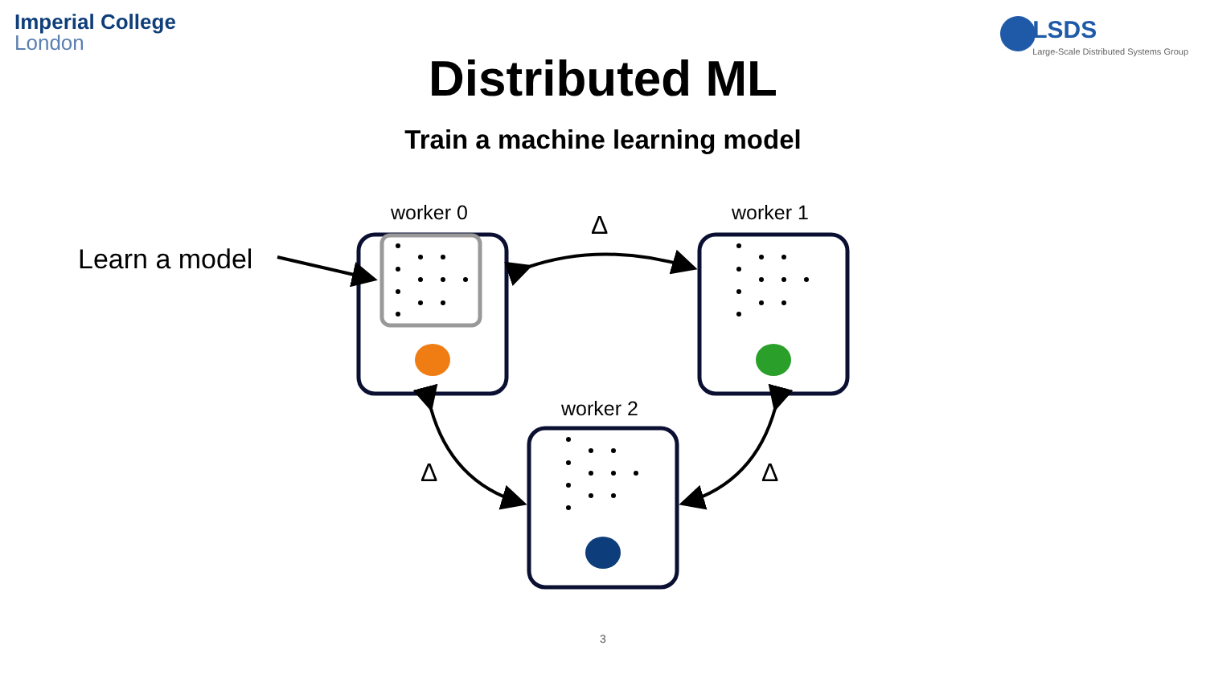Imperial College
London
LSDS
Large-Scale Distributed Systems Group
Distributed ML
Train a machine learning model
worker 0 worker 1
worker 2
Learn a model
Δ
Δ Δ
3